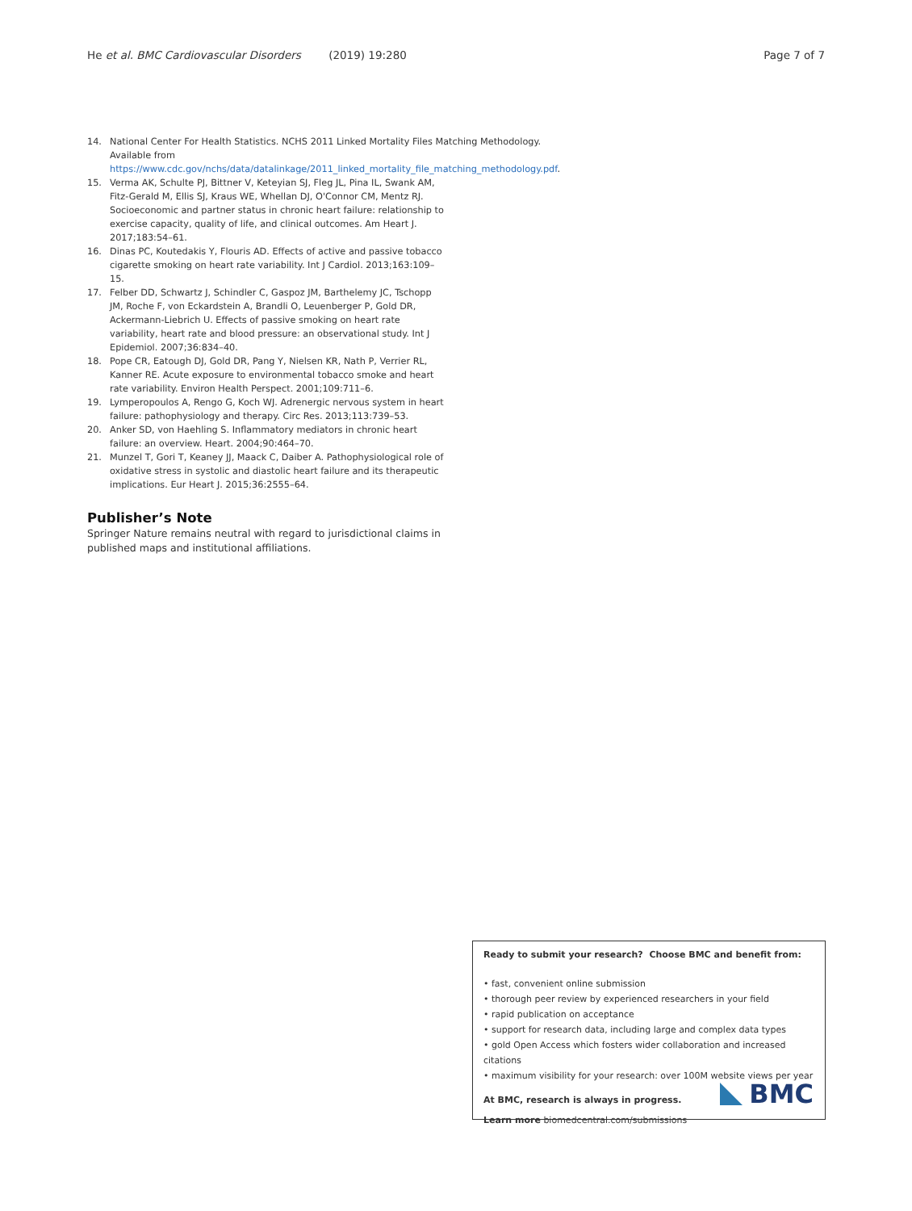He et al. BMC Cardiovascular Disorders (2019) 19:280 Page 7 of 7
14. National Center For Health Statistics. NCHS 2011 Linked Mortality Files Matching Methodology. Available from https://www.cdc.gov/nchs/data/datalinkage/2011_linked_mortality_file_matching_methodology.pdf.
15. Verma AK, Schulte PJ, Bittner V, Keteyian SJ, Fleg JL, Pina IL, Swank AM, Fitz-Gerald M, Ellis SJ, Kraus WE, Whellan DJ, O'Connor CM, Mentz RJ. Socioeconomic and partner status in chronic heart failure: relationship to exercise capacity, quality of life, and clinical outcomes. Am Heart J. 2017;183:54–61.
16. Dinas PC, Koutedakis Y, Flouris AD. Effects of active and passive tobacco cigarette smoking on heart rate variability. Int J Cardiol. 2013;163:109–15.
17. Felber DD, Schwartz J, Schindler C, Gaspoz JM, Barthelemy JC, Tschopp JM, Roche F, von Eckardstein A, Brandli O, Leuenberger P, Gold DR, Ackermann-Liebrich U. Effects of passive smoking on heart rate variability, heart rate and blood pressure: an observational study. Int J Epidemiol. 2007;36:834–40.
18. Pope CR, Eatough DJ, Gold DR, Pang Y, Nielsen KR, Nath P, Verrier RL, Kanner RE. Acute exposure to environmental tobacco smoke and heart rate variability. Environ Health Perspect. 2001;109:711–6.
19. Lymperopoulos A, Rengo G, Koch WJ. Adrenergic nervous system in heart failure: pathophysiology and therapy. Circ Res. 2013;113:739–53.
20. Anker SD, von Haehling S. Inflammatory mediators in chronic heart failure: an overview. Heart. 2004;90:464–70.
21. Munzel T, Gori T, Keaney JJ, Maack C, Daiber A. Pathophysiological role of oxidative stress in systolic and diastolic heart failure and its therapeutic implications. Eur Heart J. 2015;36:2555–64.
Publisher’s Note
Springer Nature remains neutral with regard to jurisdictional claims in published maps and institutional affiliations.
Ready to submit your research? Choose BMC and benefit from:
• fast, convenient online submission
• thorough peer review by experienced researchers in your field
• rapid publication on acceptance
• support for research data, including large and complex data types
• gold Open Access which fosters wider collaboration and increased citations
• maximum visibility for your research: over 100M website views per year
At BMC, research is always in progress.
Learn more biomedcentral.com/submissions
BMC